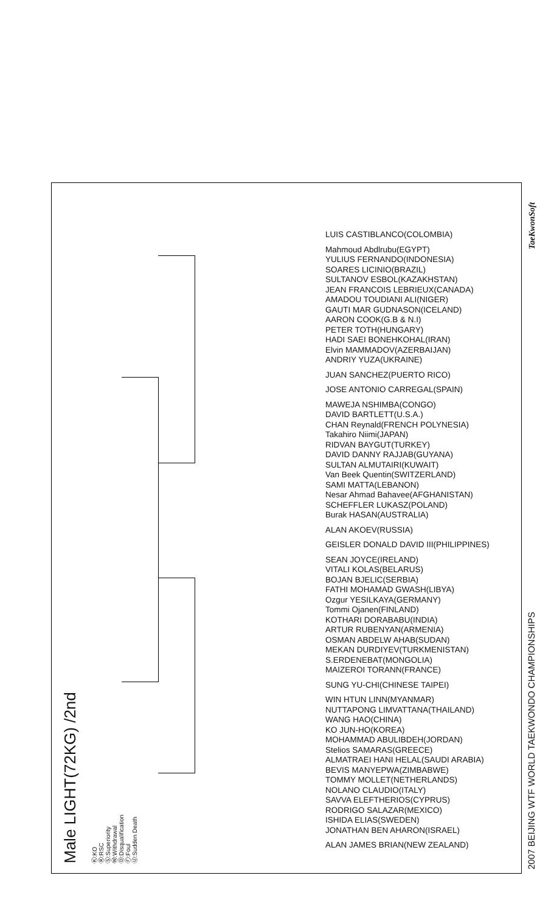LUIS CASTIBLANCO(COLOMBIA)
Mahmoud Abdlrubu(EGYPT)
YULIUS FERNANDO(INDONESIA)
SOARES LICINIO(BRAZIL)
SULTANOV ESBOL(KAZAKHSTAN)
JEAN FRANCOIS LEBRIEUX(CANADA)
AMADOU TOUDIANI ALI(NIGER)
GAUTI MAR GUDNASON(ICELAND)
AARON COOK(G.B & N.I)
PETER TOTH(HUNGARY)
HADI SAEI BONEHKOHAL(IRAN)
Elvin MAMMADOV(AZERBAIJAN)
ANDRIY YUZA(UKRAINE)
JUAN SANCHEZ(PUERTO RICO)
JOSE ANTONIO CARREGAL(SPAIN)
MAWEJA NSHIMBA(CONGO)
DAVID BARTLETT(U.S.A.)
CHAN Reynald(FRENCH POLYNESIA)
Takahiro Niimi(JAPAN)
RIDVAN BAYGUT(TURKEY)
DAVID DANNY RAJJAB(GUYANA)
SULTAN ALMUTAIRI(KUWAIT)
Van Beek Quentin(SWITZERLAND)
SAMI MATTA(LEBANON)
Nesar Ahmad Bahavee(AFGHANISTAN)
SCHEFFLER LUKASZ(POLAND)
Burak HASAN(AUSTRALIA)
ALAN AKOEV(RUSSIA)
GEISLER DONALD DAVID III(PHILIPPINES)
SEAN JOYCE(IRELAND)
VITALI KOLAS(BELARUS)
BOJAN BJELIC(SERBIA)
FATHI MOHAMAD GWASH(LIBYA)
Ozgur YESILKAYA(GERMANY)
Tommi Ojanen(FINLAND)
KOTHARI DORABABU(INDIA)
ARTUR RUBENYAN(ARMENIA)
OSMAN ABDELW AHAB(SUDAN)
MEKAN DURDIYEV(TURKMENISTAN)
S.ERDENEBAT(MONGOLIA)
MAIZEROI TORANN(FRANCE)
SUNG YU-CHI(CHINESE TAIPEI)
WIN HTUN LINN(MYANMAR)
NUTTAPONG LIMVATTANA(THAILAND)
WANG HAO(CHINA)
KO JUN-HO(KOREA)
MOHAMMAD ABULIBDEH(JORDAN)
Stelios SAMARAS(GREECE)
ALMATRAEI HANI HELAL(SAUDI ARABIA)
BEVIS MANYEPWA(ZIMBABWE)
TOMMY MOLLET(NETHERLANDS)
NOLANO CLAUDIO(ITALY)
SAVVA ELEFTHERIOS(CYPRUS)
RODRIGO SALAZAR(MEXICO)
ISHIDA ELIAS(SWEDEN)
JONATHAN BEN AHARON(ISRAEL)
ALAN JAMES BRIAN(NEW ZEALAND)
Male LIGHT(72KG) /2nd
Ⓚ:KO
Ⓡ:RSC
Ⓢ:Superiority
Ⓦ:Withdrawal
Ⓓ:Disqualification
Ⓕ:Foul
Ⓤ:Sudden Death
2007 BEIJING WTF WORLD TAEKWONDO CHAMPIONSHIPS
TaeKwonSoft